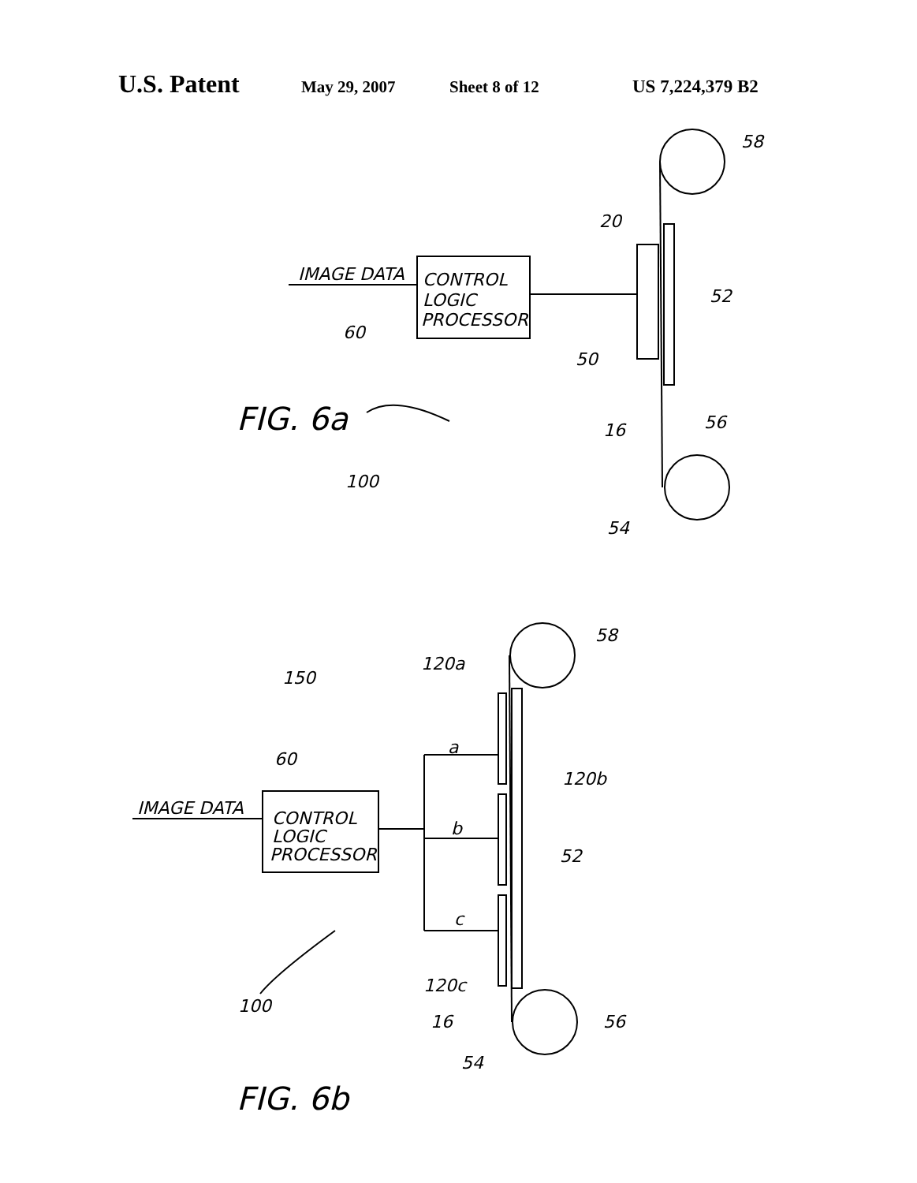U.S. Patent May 29, 2007 Sheet 8 of 12 US 7,224,379 B2
IMAGE DATA
CONTROL
LOGIC
PROCESSOR
60
20
52
50
FIG. 6a
16
56
100
54
58
58
120a
150
a
60
IMAGE DATA
CONTROL
LOGIC
PROCESSOR
120b
b
52
c
120c
100
16
56
54
FIG. 6b